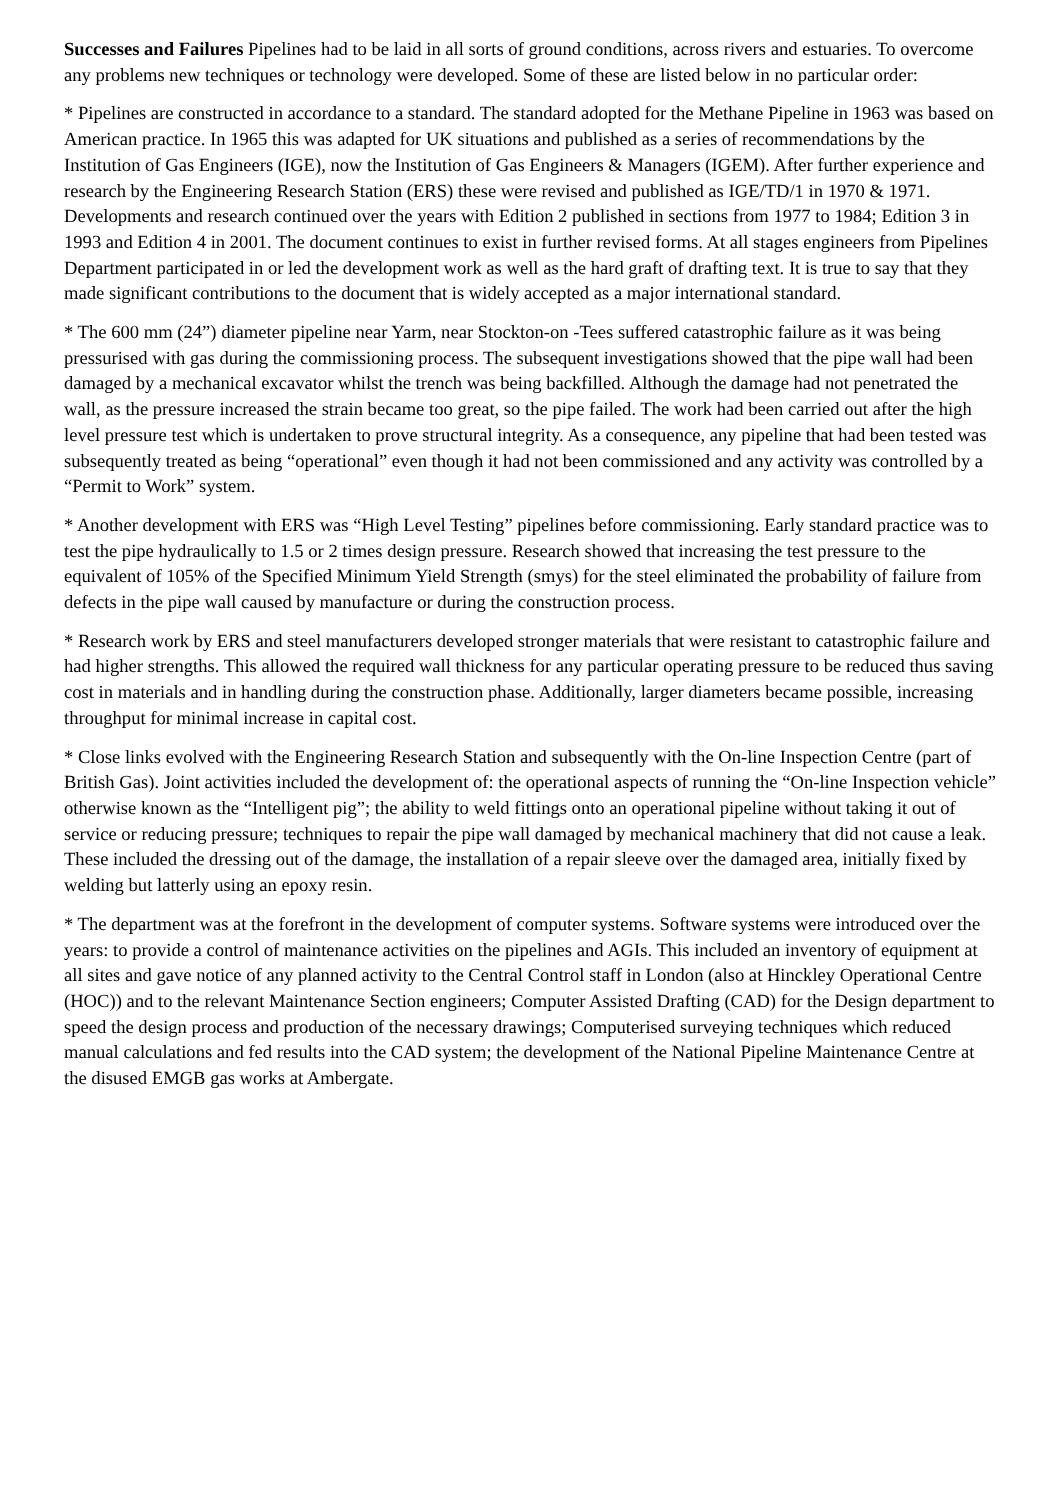Successes and Failures Pipelines had to be laid in all sorts of ground conditions, across rivers and estuaries. To overcome any problems new techniques or technology were developed. Some of these are listed below in no particular order:
* Pipelines are constructed in accordance to a standard. The standard adopted for the Methane Pipeline in 1963 was based on American practice. In 1965 this was adapted for UK situations and published as a series of recommendations by the Institution of Gas Engineers (IGE), now the Institution of Gas Engineers & Managers (IGEM). After further experience and research by the Engineering Research Station (ERS) these were revised and published as IGE/TD/1 in 1970 & 1971. Developments and research continued over the years with Edition 2 published in sections from 1977 to 1984; Edition 3 in 1993 and Edition 4 in 2001. The document continues to exist in further revised forms. At all stages engineers from Pipelines Department participated in or led the development work as well as the hard graft of drafting text. It is true to say that they made significant contributions to the document that is widely accepted as a major international standard.
* The 600 mm (24”) diameter pipeline near Yarm, near Stockton-on -Tees suffered catastrophic failure as it was being pressurised with gas during the commissioning process. The subsequent investigations showed that the pipe wall had been damaged by a mechanical excavator whilst the trench was being backfilled. Although the damage had not penetrated the wall, as the pressure increased the strain became too great, so the pipe failed. The work had been carried out after the high level pressure test which is undertaken to prove structural integrity. As a consequence, any pipeline that had been tested was subsequently treated as being “operational” even though it had not been commissioned and any activity was controlled by a “Permit to Work” system.
* Another development with ERS was “High Level Testing” pipelines before commissioning. Early standard practice was to test the pipe hydraulically to 1.5 or 2 times design pressure. Research showed that increasing the test pressure to the equivalent of 105% of the Specified Minimum Yield Strength (smys) for the steel eliminated the probability of failure from defects in the pipe wall caused by manufacture or during the construction process.
* Research work by ERS and steel manufacturers developed stronger materials that were resistant to catastrophic failure and had higher strengths. This allowed the required wall thickness for any particular operating pressure to be reduced thus saving cost in materials and in handling during the construction phase. Additionally, larger diameters became possible, increasing throughput for minimal increase in capital cost.
* Close links evolved with the Engineering Research Station and subsequently with the On-line Inspection Centre (part of British Gas). Joint activities included the development of: the operational aspects of running the “On-line Inspection vehicle” otherwise known as the “Intelligent pig”; the ability to weld fittings onto an operational pipeline without taking it out of service or reducing pressure; techniques to repair the pipe wall damaged by mechanical machinery that did not cause a leak. These included the dressing out of the damage, the installation of a repair sleeve over the damaged area, initially fixed by welding but latterly using an epoxy resin.
* The department was at the forefront in the development of computer systems. Software systems were introduced over the years: to provide a control of maintenance activities on the pipelines and AGIs. This included an inventory of equipment at all sites and gave notice of any planned activity to the Central Control staff in London (also at Hinckley Operational Centre (HOC)) and to the relevant Maintenance Section engineers; Computer Assisted Drafting (CAD) for the Design department to speed the design process and production of the necessary drawings; Computerised surveying techniques which reduced manual calculations and fed results into the CAD system; the development of the National Pipeline Maintenance Centre at the disused EMGB gas works at Ambergate.